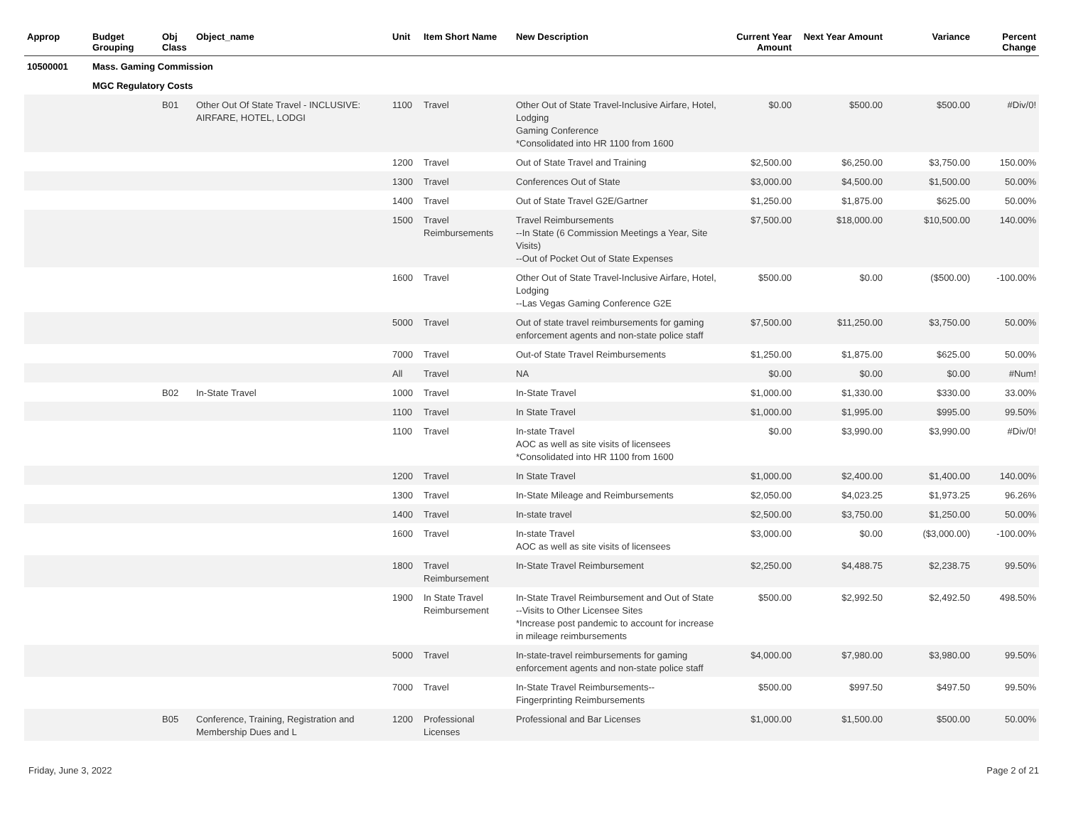| Approp | Budget Grouping | Obj Class | Object_name | Unit | Item Short Name | New Description | Current Year Amount | Next Year Amount | Variance | Percent Change |
| --- | --- | --- | --- | --- | --- | --- | --- | --- | --- | --- |
| 10500001 | Mass. Gaming Commission | | | | | | | | | |
| | MGC Regulatory Costs | | | | | | | | | |
| | | B01 | Other Out Of State Travel - INCLUSIVE: AIRFARE, HOTEL, LODGI | 1100 | Travel | Other Out of State Travel-Inclusive Airfare, Hotel, Lodging Gaming Conference *Consolidated into HR 1100 from 1600 | $0.00 | $500.00 | $500.00 | #Div/0! |
| | | | | 1200 | Travel | Out of State Travel and Training | $2,500.00 | $6,250.00 | $3,750.00 | 150.00% |
| | | | | 1300 | Travel | Conferences Out of State | $3,000.00 | $4,500.00 | $1,500.00 | 50.00% |
| | | | | 1400 | Travel | Out of State Travel G2E/Gartner | $1,250.00 | $1,875.00 | $625.00 | 50.00% |
| | | | | 1500 | Travel Reimbursements | Travel Reimbursements --In State (6 Commission Meetings a Year, Site Visits) --Out of Pocket Out of State Expenses | $7,500.00 | $18,000.00 | $10,500.00 | 140.00% |
| | | | | 1600 | Travel | Other Out of State Travel-Inclusive Airfare, Hotel, Lodging --Las Vegas Gaming Conference G2E | $500.00 | $0.00 | ($500.00) | -100.00% |
| | | | | 5000 | Travel | Out of state travel reimbursements for gaming enforcement agents and non-state police staff | $7,500.00 | $11,250.00 | $3,750.00 | 50.00% |
| | | | | 7000 | Travel | Out-of State Travel Reimbursements | $1,250.00 | $1,875.00 | $625.00 | 50.00% |
| | | | | All | Travel | NA | $0.00 | $0.00 | $0.00 | #Num! |
| | | B02 | In-State Travel | 1000 | Travel | In-State Travel | $1,000.00 | $1,330.00 | $330.00 | 33.00% |
| | | | | 1100 | Travel | In State Travel | $1,000.00 | $1,995.00 | $995.00 | 99.50% |
| | | | | 1100 | Travel | In-state Travel AOC as well as site visits of licensees *Consolidated into HR 1100 from 1600 | $0.00 | $3,990.00 | $3,990.00 | #Div/0! |
| | | | | 1200 | Travel | In State Travel | $1,000.00 | $2,400.00 | $1,400.00 | 140.00% |
| | | | | 1300 | Travel | In-State Mileage and Reimbursements | $2,050.00 | $4,023.25 | $1,973.25 | 96.26% |
| | | | | 1400 | Travel | In-state travel | $2,500.00 | $3,750.00 | $1,250.00 | 50.00% |
| | | | | 1600 | Travel | In-state Travel AOC as well as site visits of licensees | $3,000.00 | $0.00 | ($3,000.00) | -100.00% |
| | | | | 1800 | Travel Reimbursement | In-State Travel Reimbursement | $2,250.00 | $4,488.75 | $2,238.75 | 99.50% |
| | | | | 1900 | In State Travel Reimbursement | In-State Travel Reimbursement and Out of State --Visits to Other Licensee Sites *Increase post pandemic to account for increase in mileage reimbursements | $500.00 | $2,992.50 | $2,492.50 | 498.50% |
| | | | | 5000 | Travel | In-state-travel reimbursements for gaming enforcement agents and non-state police staff | $4,000.00 | $7,980.00 | $3,980.00 | 99.50% |
| | | | | 7000 | Travel | In-State Travel Reimbursements-- Fingerprinting Reimbursements | $500.00 | $997.50 | $497.50 | 99.50% |
| | | B05 | Conference, Training, Registration and Membership Dues and L | 1200 | Professional Licenses | Professional and Bar Licenses | $1,000.00 | $1,500.00 | $500.00 | 50.00% |
Friday, June 3, 2022 Page 2 of 21